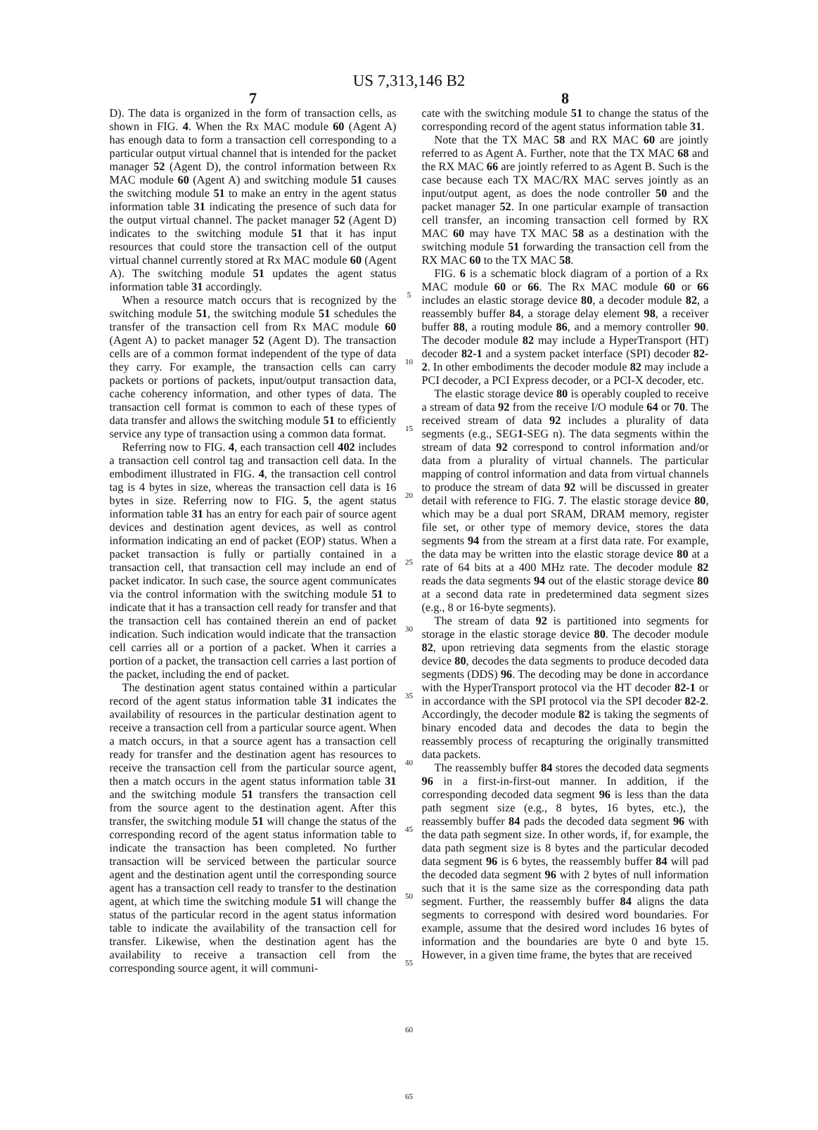US 7,313,146 B2
7
D). The data is organized in the form of transaction cells, as shown in FIG. 4. When the Rx MAC module 60 (Agent A) has enough data to form a transaction cell corresponding to a particular output virtual channel that is intended for the packet manager 52 (Agent D), the control information between Rx MAC module 60 (Agent A) and switching module 51 causes the switching module 51 to make an entry in the agent status information table 31 indicating the presence of such data for the output virtual channel. The packet manager 52 (Agent D) indicates to the switching module 51 that it has input resources that could store the transaction cell of the output virtual channel currently stored at Rx MAC module 60 (Agent A). The switching module 51 updates the agent status information table 31 accordingly.
When a resource match occurs that is recognized by the switching module 51, the switching module 51 schedules the transfer of the transaction cell from Rx MAC module 60 (Agent A) to packet manager 52 (Agent D). The transaction cells are of a common format independent of the type of data they carry. For example, the transaction cells can carry packets or portions of packets, input/output transaction data, cache coherency information, and other types of data. The transaction cell format is common to each of these types of data transfer and allows the switching module 51 to efficiently service any type of transaction using a common data format.
Referring now to FIG. 4, each transaction cell 402 includes a transaction cell control tag and transaction cell data. In the embodiment illustrated in FIG. 4, the transaction cell control tag is 4 bytes in size, whereas the transaction cell data is 16 bytes in size. Referring now to FIG. 5, the agent status information table 31 has an entry for each pair of source agent devices and destination agent devices, as well as control information indicating an end of packet (EOP) status. When a packet transaction is fully or partially contained in a transaction cell, that transaction cell may include an end of packet indicator. In such case, the source agent communicates via the control information with the switching module 51 to indicate that it has a transaction cell ready for transfer and that the transaction cell has contained therein an end of packet indication. Such indication would indicate that the transaction cell carries all or a portion of a packet. When it carries a portion of a packet, the transaction cell carries a last portion of the packet, including the end of packet.
The destination agent status contained within a particular record of the agent status information table 31 indicates the availability of resources in the particular destination agent to receive a transaction cell from a particular source agent. When a match occurs, in that a source agent has a transaction cell ready for transfer and the destination agent has resources to receive the transaction cell from the particular source agent, then a match occurs in the agent status information table 31 and the switching module 51 transfers the transaction cell from the source agent to the destination agent. After this transfer, the switching module 51 will change the status of the corresponding record of the agent status information table to indicate the transaction has been completed. No further transaction will be serviced between the particular source agent and the destination agent until the corresponding source agent has a transaction cell ready to transfer to the destination agent, at which time the switching module 51 will change the status of the particular record in the agent status information table to indicate the availability of the transaction cell for transfer. Likewise, when the destination agent has the availability to receive a transaction cell from the corresponding source agent, it will communi-
5
10
15
20
25
30
35
40
45
50
55
60
65
8
cate with the switching module 51 to change the status of the corresponding record of the agent status information table 31.
Note that the TX MAC 58 and RX MAC 60 are jointly referred to as Agent A. Further, note that the TX MAC 68 and the RX MAC 66 are jointly referred to as Agent B. Such is the case because each TX MAC/RX MAC serves jointly as an input/output agent, as does the node controller 50 and the packet manager 52. In one particular example of transaction cell transfer, an incoming transaction cell formed by RX MAC 60 may have TX MAC 58 as a destination with the switching module 51 forwarding the transaction cell from the RX MAC 60 to the TX MAC 58.
FIG. 6 is a schematic block diagram of a portion of a Rx MAC module 60 or 66. The Rx MAC module 60 or 66 includes an elastic storage device 80, a decoder module 82, a reassembly buffer 84, a storage delay element 98, a receiver buffer 88, a routing module 86, and a memory controller 90. The decoder module 82 may include a HyperTransport (HT) decoder 82-1 and a system packet interface (SPI) decoder 82-2. In other embodiments the decoder module 82 may include a PCI decoder, a PCI Express decoder, or a PCI-X decoder, etc.
The elastic storage device 80 is operably coupled to receive a stream of data 92 from the receive I/O module 64 or 70. The received stream of data 92 includes a plurality of data segments (e.g., SEG1-SEG n). The data segments within the stream of data 92 correspond to control information and/or data from a plurality of virtual channels. The particular mapping of control information and data from virtual channels to produce the stream of data 92 will be discussed in greater detail with reference to FIG. 7. The elastic storage device 80, which may be a dual port SRAM, DRAM memory, register file set, or other type of memory device, stores the data segments 94 from the stream at a first data rate. For example, the data may be written into the elastic storage device 80 at a rate of 64 bits at a 400 MHz rate. The decoder module 82 reads the data segments 94 out of the elastic storage device 80 at a second data rate in predetermined data segment sizes (e.g., 8 or 16-byte segments).
The stream of data 92 is partitioned into segments for storage in the elastic storage device 80. The decoder module 82, upon retrieving data segments from the elastic storage device 80, decodes the data segments to produce decoded data segments (DDS) 96. The decoding may be done in accordance with the HyperTransport protocol via the HT decoder 82-1 or in accordance with the SPI protocol via the SPI decoder 82-2. Accordingly, the decoder module 82 is taking the segments of binary encoded data and decodes the data to begin the reassembly process of recapturing the originally transmitted data packets.
The reassembly buffer 84 stores the decoded data segments 96 in a first-in-first-out manner. In addition, if the corresponding decoded data segment 96 is less than the data path segment size (e.g., 8 bytes, 16 bytes, etc.), the reassembly buffer 84 pads the decoded data segment 96 with the data path segment size. In other words, if, for example, the data path segment size is 8 bytes and the particular decoded data segment 96 is 6 bytes, the reassembly buffer 84 will pad the decoded data segment 96 with 2 bytes of null information such that it is the same size as the corresponding data path segment. Further, the reassembly buffer 84 aligns the data segments to correspond with desired word boundaries. For example, assume that the desired word includes 16 bytes of information and the boundaries are byte 0 and byte 15. However, in a given time frame, the bytes that are received